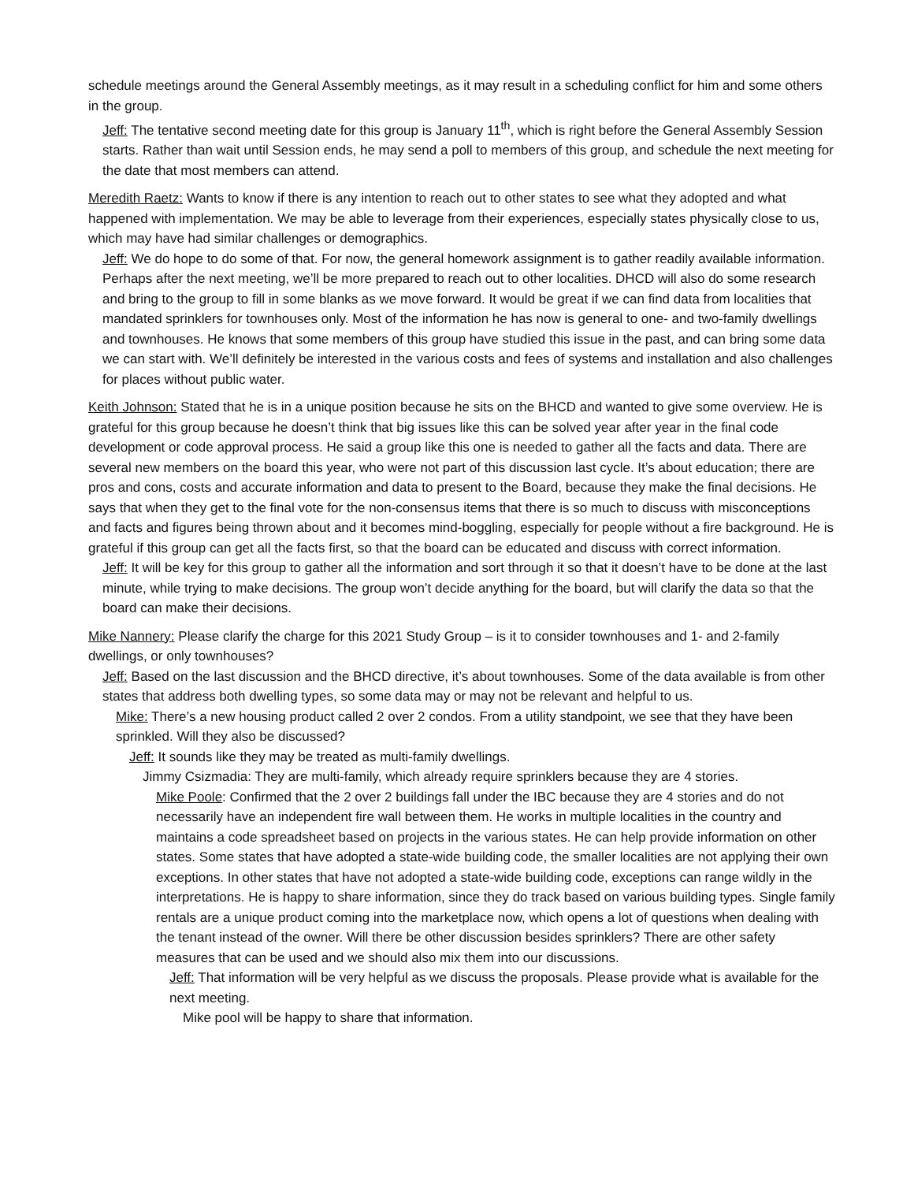schedule meetings around the General Assembly meetings, as it may result in a scheduling conflict for him and some others in the group.
Jeff: The tentative second meeting date for this group is January 11<sup>th</sup>, which is right before the General Assembly Session starts. Rather than wait until Session ends, he may send a poll to members of this group, and schedule the next meeting for the date that most members can attend.
Meredith Raetz: Wants to know if there is any intention to reach out to other states to see what they adopted and what happened with implementation. We may be able to leverage from their experiences, especially states physically close to us, which may have had similar challenges or demographics.
Jeff: We do hope to do some of that. For now, the general homework assignment is to gather readily available information. Perhaps after the next meeting, we’ll be more prepared to reach out to other localities. DHCD will also do some research and bring to the group to fill in some blanks as we move forward. It would be great if we can find data from localities that mandated sprinklers for townhouses only. Most of the information he has now is general to one- and two-family dwellings and townhouses. He knows that some members of this group have studied this issue in the past, and can bring some data we can start with. We’ll definitely be interested in the various costs and fees of systems and installation and also challenges for places without public water.
Keith Johnson: Stated that he is in a unique position because he sits on the BHCD and wanted to give some overview. He is grateful for this group because he doesn’t think that big issues like this can be solved year after year in the final code development or code approval process. He said a group like this one is needed to gather all the facts and data. There are several new members on the board this year, who were not part of this discussion last cycle. It’s about education; there are pros and cons, costs and accurate information and data to present to the Board, because they make the final decisions. He says that when they get to the final vote for the non-consensus items that there is so much to discuss with misconceptions and facts and figures being thrown about and it becomes mind-boggling, especially for people without a fire background. He is grateful if this group can get all the facts first, so that the board can be educated and discuss with correct information.
Jeff: It will be key for this group to gather all the information and sort through it so that it doesn’t have to be done at the last minute, while trying to make decisions. The group won’t decide anything for the board, but will clarify the data so that the board can make their decisions.
Mike Nannery: Please clarify the charge for this 2021 Study Group – is it to consider townhouses and 1- and 2-family dwellings, or only townhouses?
Jeff: Based on the last discussion and the BHCD directive, it’s about townhouses. Some of the data available is from other states that address both dwelling types, so some data may or may not be relevant and helpful to us.
Mike: There’s a new housing product called 2 over 2 condos. From a utility standpoint, we see that they have been sprinkled. Will they also be discussed?
Jeff: It sounds like they may be treated as multi-family dwellings.
Jimmy Csizmadia: They are multi-family, which already require sprinklers because they are 4 stories.
Mike Poole: Confirmed that the 2 over 2 buildings fall under the IBC because they are 4 stories and do not necessarily have an independent fire wall between them. He works in multiple localities in the country and maintains a code spreadsheet based on projects in the various states. He can help provide information on other states. Some states that have adopted a state-wide building code, the smaller localities are not applying their own exceptions. In other states that have not adopted a state-wide building code, exceptions can range wildly in the interpretations. He is happy to share information, since they do track based on various building types. Single family rentals are a unique product coming into the marketplace now, which opens a lot of questions when dealing with the tenant instead of the owner. Will there be other discussion besides sprinklers? There are other safety measures that can be used and we should also mix them into our discussions.
Jeff: That information will be very helpful as we discuss the proposals. Please provide what is available for the next meeting.
Mike pool will be happy to share that information.